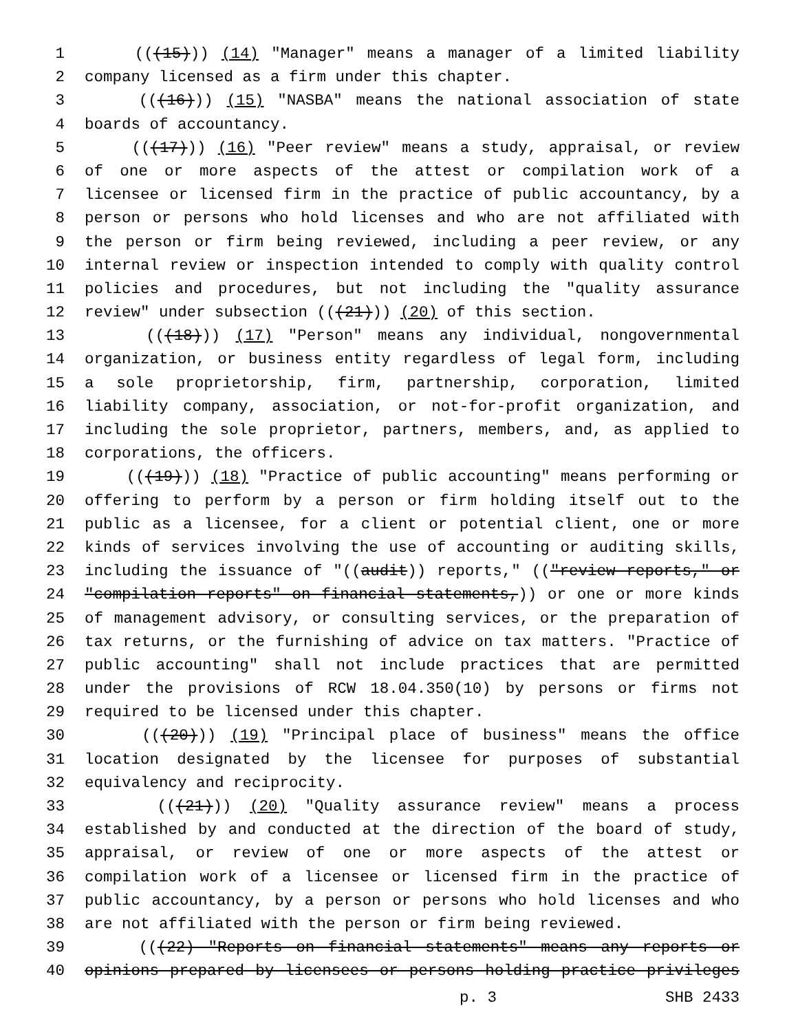1 (((15))) (14) "Manager" means a manager of a limited liability
2 company licensed as a firm under this chapter.
3 (((16))) (15) "NASBA" means the national association of state
4 boards of accountancy.
5 (((17))) (16) "Peer review" means a study, appraisal, or review
6 of one or more aspects of the attest or compilation work of a
7 licensee or licensed firm in the practice of public accountancy, by a
8 person or persons who hold licenses and who are not affiliated with
9 the person or firm being reviewed, including a peer review, or any
10 internal review or inspection intended to comply with quality control
11 policies and procedures, but not including the "quality assurance
12 review" under subsection (((21))) (20) of this section.
13 (((18))) (17) "Person" means any individual, nongovernmental
14 organization, or business entity regardless of legal form, including
15 a sole proprietorship, firm, partnership, corporation, limited
16 liability company, association, or not-for-profit organization, and
17 including the sole proprietor, partners, members, and, as applied to
18 corporations, the officers.
19 (((19))) (18) "Practice of public accounting" means performing or
20 offering to perform by a person or firm holding itself out to the
21 public as a licensee, for a client or potential client, one or more
22 kinds of services involving the use of accounting or auditing skills,
23 including the issuance of "((audit)) reports," (("review reports," or
24 "compilation reports" on financial statements,)) or one or more kinds
25 of management advisory, or consulting services, or the preparation of
26 tax returns, or the furnishing of advice on tax matters. "Practice of
27 public accounting" shall not include practices that are permitted
28 under the provisions of RCW 18.04.350(10) by persons or firms not
29 required to be licensed under this chapter.
30 (((20))) (19) "Principal place of business" means the office
31 location designated by the licensee for purposes of substantial
32 equivalency and reciprocity.
33 (((21))) (20) "Quality assurance review" means a process
34 established by and conducted at the direction of the board of study,
35 appraisal, or review of one or more aspects of the attest or
36 compilation work of a licensee or licensed firm in the practice of
37 public accountancy, by a person or persons who hold licenses and who
38 are not affiliated with the person or firm being reviewed.
39 (((22) "Reports on financial statements" means any reports or
40 opinions prepared by licensees or persons holding practice privileges
p. 3 SHB 2433